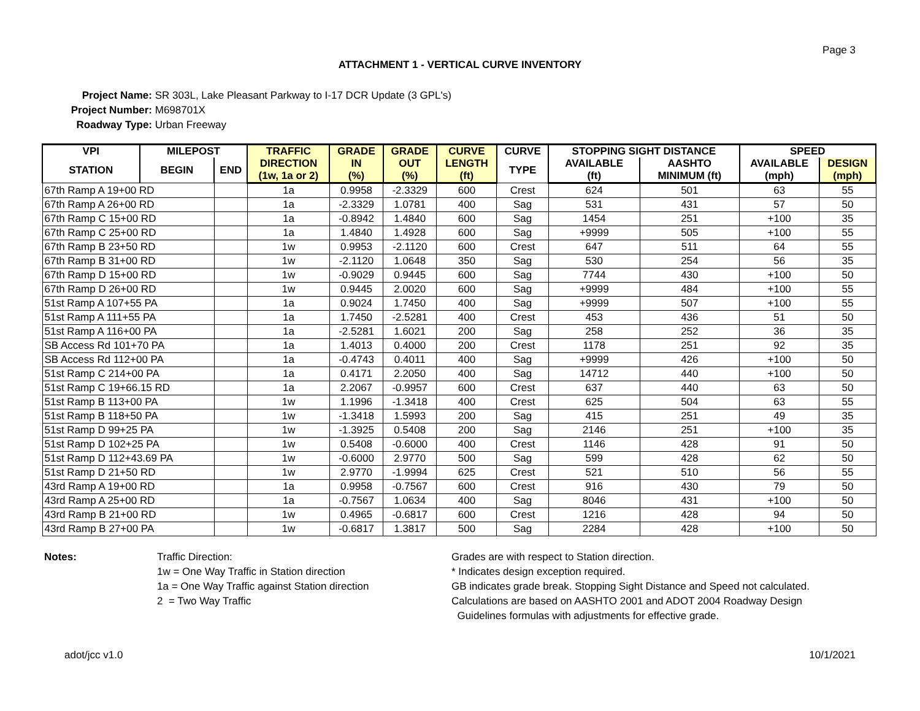Page 3
ATTACHMENT 1 - VERTICAL CURVE INVENTORY
Project Name: SR 303L, Lake Pleasant Parkway to I-17 DCR Update (3 GPL's)
Project Number: M698701X
Roadway Type: Urban Freeway
| VPI | MILEPOST | | TRAFFIC | GRADE | GRADE | CURVE | CURVE | STOPPING SIGHT DISTANCE | | SPEED | |
| --- | --- | --- | --- | --- | --- | --- | --- | --- | --- | --- | --- |
| STATION | BEGIN | END | DIRECTION | IN | OUT | LENGTH | TYPE | AVAILABLE | AASHTO | AVAILABLE | DESIGN |
| | | | (1w, 1a or 2) | (%) | (%) | (ft) | | (ft) | MINIMUM (ft) | (mph) | (mph) |
| 67th Ramp A 19+00 RD | | | 1a | 0.9958 | -2.3329 | 600 | Crest | 624 | 501 | 63 | 55 |
| 67th Ramp A 26+00 RD | | | 1a | -2.3329 | 1.0781 | 400 | Sag | 531 | 431 | 57 | 50 |
| 67th Ramp C 15+00 RD | | | 1a | -0.8942 | 1.4840 | 600 | Sag | 1454 | 251 | +100 | 35 |
| 67th Ramp C 25+00 RD | | | 1a | 1.4840 | 1.4928 | 600 | Sag | +9999 | 505 | +100 | 55 |
| 67th Ramp B 23+50 RD | | | 1w | 0.9953 | -2.1120 | 600 | Crest | 647 | 511 | 64 | 55 |
| 67th Ramp B 31+00 RD | | | 1w | -2.1120 | 1.0648 | 350 | Sag | 530 | 254 | 56 | 35 |
| 67th Ramp D 15+00 RD | | | 1w | -0.9029 | 0.9445 | 600 | Sag | 7744 | 430 | +100 | 50 |
| 67th Ramp D 26+00 RD | | | 1w | 0.9445 | 2.0020 | 600 | Sag | +9999 | 484 | +100 | 55 |
| 51st Ramp A 107+55 PA | | | 1a | 0.9024 | 1.7450 | 400 | Sag | +9999 | 507 | +100 | 55 |
| 51st Ramp A 111+55 PA | | | 1a | 1.7450 | -2.5281 | 400 | Crest | 453 | 436 | 51 | 50 |
| 51st Ramp A 116+00 PA | | | 1a | -2.5281 | 1.6021 | 200 | Sag | 258 | 252 | 36 | 35 |
| SB Access Rd 101+70 PA | | | 1a | 1.4013 | 0.4000 | 200 | Crest | 1178 | 251 | 92 | 35 |
| SB Access Rd 112+00 PA | | | 1a | -0.4743 | 0.4011 | 400 | Sag | +9999 | 426 | +100 | 50 |
| 51st Ramp C 214+00 PA | | | 1a | 0.4171 | 2.2050 | 400 | Sag | 14712 | 440 | +100 | 50 |
| 51st Ramp C 19+66.15 RD | | | 1a | 2.2067 | -0.9957 | 600 | Crest | 637 | 440 | 63 | 50 |
| 51st Ramp B 113+00 PA | | | 1w | 1.1996 | -1.3418 | 400 | Crest | 625 | 504 | 63 | 55 |
| 51st Ramp B 118+50 PA | | | 1w | -1.3418 | 1.5993 | 200 | Sag | 415 | 251 | 49 | 35 |
| 51st Ramp D 99+25 PA | | | 1w | -1.3925 | 0.5408 | 200 | Sag | 2146 | 251 | +100 | 35 |
| 51st Ramp D 102+25 PA | | | 1w | 0.5408 | -0.6000 | 400 | Crest | 1146 | 428 | 91 | 50 |
| 51st Ramp D 112+43.69 PA | | | 1w | -0.6000 | 2.9770 | 500 | Sag | 599 | 428 | 62 | 50 |
| 51st Ramp D 21+50 RD | | | 1w | 2.9770 | -1.9994 | 625 | Crest | 521 | 510 | 56 | 55 |
| 43rd Ramp A 19+00 RD | | | 1a | 0.9958 | -0.7567 | 600 | Crest | 916 | 430 | 79 | 50 |
| 43rd Ramp A 25+00 RD | | | 1a | -0.7567 | 1.0634 | 400 | Sag | 8046 | 431 | +100 | 50 |
| 43rd Ramp B 21+00 RD | | | 1w | 0.4965 | -0.6817 | 600 | Crest | 1216 | 428 | 94 | 50 |
| 43rd Ramp B 27+00 PA | | | 1w | -0.6817 | 1.3817 | 500 | Sag | 2284 | 428 | +100 | 50 |
Notes: Traffic Direction:
1w = One Way Traffic in Station direction
1a = One Way Traffic against Station direction
2 = Two Way Traffic
Grades are with respect to Station direction.
* Indicates design exception required.
GB indicates grade break. Stopping Sight Distance and Speed not calculated.
Calculations are based on AASHTO 2001 and ADOT 2004 Roadway Design
Guidelines formulas with adjustments for effective grade.
adot/jcc v1.0 10/1/2021